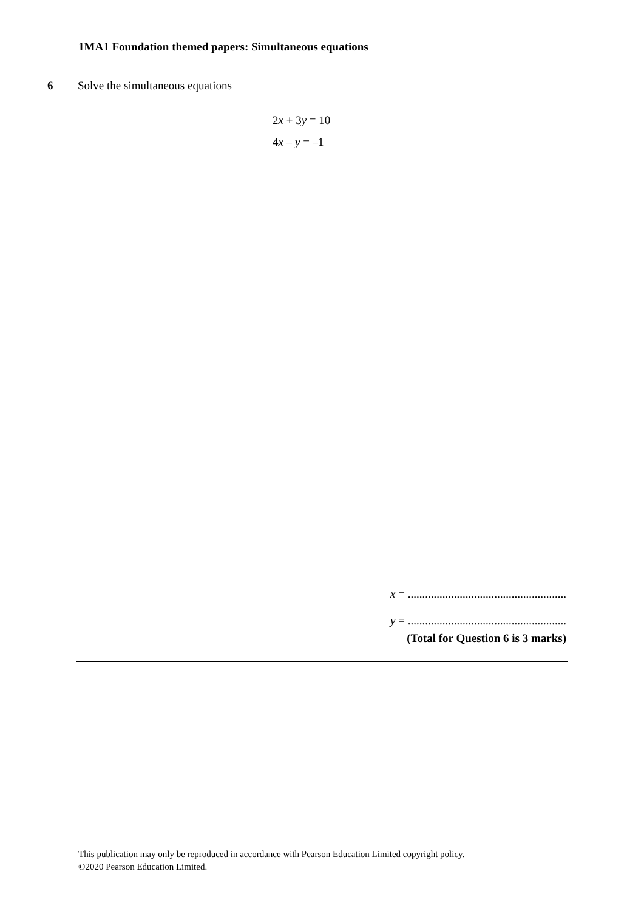1MA1 Foundation themed papers: Simultaneous equations
6 Solve the simultaneous equations
2x + 3y = 10
4x – y = –1
x = .......................................................
y = .......................................................
(Total for Question 6 is 3 marks)
This publication may only be reproduced in accordance with Pearson Education Limited copyright policy.
©2020 Pearson Education Limited.